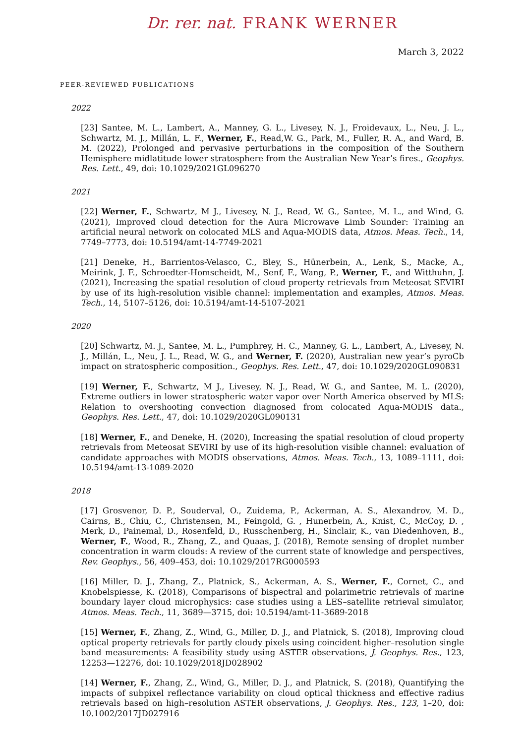Dr. rer. nat. FRANK WERNER
March 3, 2022
PEER-REVIEWED PUBLICATIONS
2022
[23] Santee, M. L., Lambert, A., Manney, G. L., Livesey, N. J., Froidevaux, L., Neu, J. L., Schwartz, M. J., Millán, L. F., Werner, F., Read,W. G., Park, M., Fuller, R. A., and Ward, B. M. (2022), Prolonged and pervasive perturbations in the composition of the Southern Hemisphere midlatitude lower stratosphere from the Australian New Year’s fires., Geophys. Res. Lett., 49, doi: 10.1029/2021GL096270
2021
[22] Werner, F., Schwartz, M J., Livesey, N. J., Read, W. G., Santee, M. L., and Wind, G. (2021), Improved cloud detection for the Aura Microwave Limb Sounder: Training an artificial neural network on colocated MLS and Aqua-MODIS data, Atmos. Meas. Tech., 14, 7749–7773, doi: 10.5194/amt-14-7749-2021
[21] Deneke, H., Barrientos-Velasco, C., Bley, S., Hünerbein, A., Lenk, S., Macke, A., Meirink, J. F., Schroedter-Homscheidt, M., Senf, F., Wang, P., Werner, F., and Witthuhn, J. (2021), Increasing the spatial resolution of cloud property retrievals from Meteosat SEVIRI by use of its high-resolution visible channel: implementation and examples, Atmos. Meas. Tech., 14, 5107–5126, doi: 10.5194/amt-14-5107-2021
2020
[20] Schwartz, M. J., Santee, M. L., Pumphrey, H. C., Manney, G. L., Lambert, A., Livesey, N. J., Millán, L., Neu, J. L., Read, W. G., and Werner, F. (2020), Australian new year’s pyroCb impact on stratospheric composition., Geophys. Res. Lett., 47, doi: 10.1029/2020GL090831
[19] Werner, F., Schwartz, M J., Livesey, N. J., Read, W. G., and Santee, M. L. (2020), Extreme outliers in lower stratospheric water vapor over North America observed by MLS: Relation to overshooting convection diagnosed from colocated Aqua-MODIS data., Geophys. Res. Lett., 47, doi: 10.1029/2020GL090131
[18] Werner, F., and Deneke, H. (2020), Increasing the spatial resolution of cloud property retrievals from Meteosat SEVIRI by use of its high-resolution visible channel: evaluation of candidate approaches with MODIS observations, Atmos. Meas. Tech., 13, 1089–1111, doi: 10.5194/amt-13-1089-2020
2018
[17] Grosvenor, D. P., Souderval, O., Zuidema, P., Ackerman, A. S., Alexandrov, M. D., Cairns, B., Chiu, C., Christensen, M., Feingold, G. , Hunerbein, A., Knist, C., McCoy, D. , Merk, D., Painemal, D., Rosenfeld, D., Russchenberg, H., Sinclair, K., van Diedenhoven, B., Werner, F., Wood, R., Zhang, Z., and Quaas, J. (2018), Remote sensing of droplet number concentration in warm clouds: A review of the current state of knowledge and perspectives, Rev. Geophys., 56, 409–453, doi: 10.1029/2017RG000593
[16] Miller, D. J., Zhang, Z., Platnick, S., Ackerman, A. S., Werner, F., Cornet, C., and Knobelspiesse, K. (2018), Comparisons of bispectral and polarimetric retrievals of marine boundary layer cloud microphysics: case studies using a LES–satellite retrieval simulator, Atmos. Meas. Tech., 11, 3689—3715, doi: 10.5194/amt-11-3689-2018
[15] Werner, F., Zhang, Z., Wind, G., Miller, D. J., and Platnick, S. (2018), Improving cloud optical property retrievals for partly cloudy pixels using coincident higher–resolution single band measurements: A feasibility study using ASTER observations, J. Geophys. Res., 123, 12253—12276, doi: 10.1029/2018JD028902
[14] Werner, F., Zhang, Z., Wind, G., Miller, D. J., and Platnick, S. (2018), Quantifying the impacts of subpixel reflectance variability on cloud optical thickness and effective radius retrievals based on high–resolution ASTER observations, J. Geophys. Res., 123, 1–20, doi: 10.1002/2017JD027916